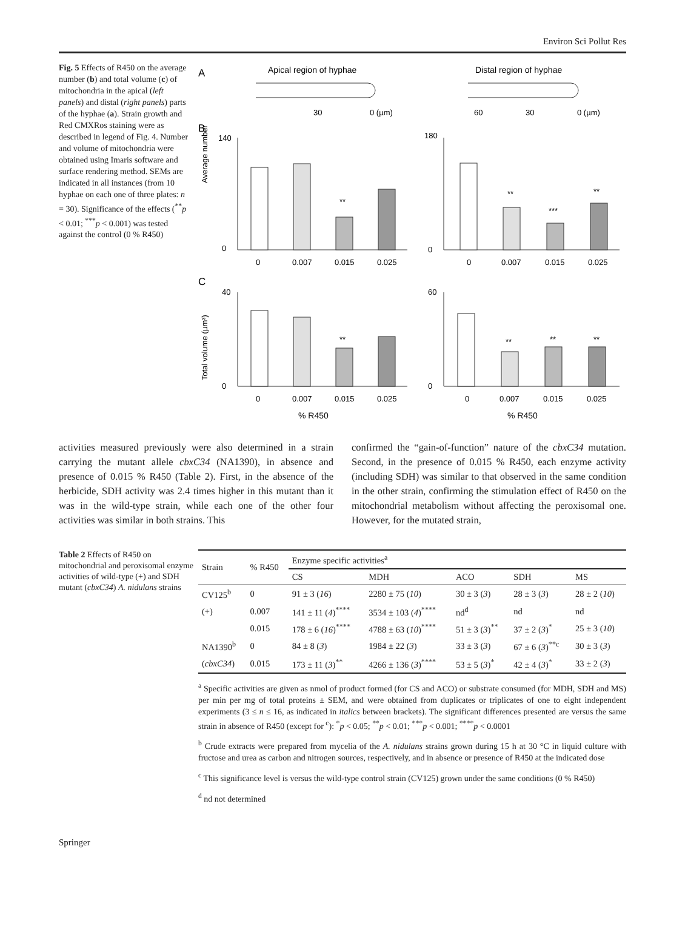Environ Sci Pollut Res
Fig. 5 Effects of R450 on the average number (b) and total volume (c) of mitochondria in the apical (left panels) and distal (right panels) parts of the hyphae (a). Strain growth and Red CMXRos staining were as described in legend of Fig. 4. Number and volume of mitochondria were obtained using Imaris software and surface rendering method. SEMs are indicated in all instances (from 10 hyphae on each one of three plates: n = 30). Significance of the effects (<sup>**</sup>p < 0.01; <sup>***</sup>p < 0.001) was tested against the control (0 % R450)
A
Apical region of hyphae
Distal region of hyphae
30
0 (µm)
60
30
0 (µm)
B
C
Average number
Total volume (µm³)
140
0
180
0
40
0
60
0
**
**
***
**
**
**
**
**
0
0.007
0.015
0.025
0
0.007
0.015
0.025
0
0.007
0.015
0.025
0
0.007
0.015
0.025
% R450
% R450
activities measured previously were also determined in a strain carrying the mutant allele cbxC34 (NA1390), in absence and presence of 0.015 % R450 (Table 2). First, in the absence of the herbicide, SDH activity was 2.4 times higher in this mutant than it was in the wild-type strain, while each one of the other four activities was similar in both strains. This
confirmed the “gain-of-function” nature of the cbxC34 mutation. Second, in the presence of 0.015 % R450, each enzyme activity (including SDH) was similar to that observed in the same condition in the other strain, confirming the stimulation effect of R450 on the mitochondrial metabolism without affecting the peroxisomal one. However, for the mutated strain,
Table 2 Effects of R450 on mitochondrial and peroxisomal enzyme activities of wild-type (+) and SDH mutant (cbxC34) A. nidulans strains
| Strain | % R450 | Enzyme specific activities<sup>a</sup> | | | | |
| --- | --- | --- | --- | --- | --- | --- |
| | | CS | MDH | ACO | SDH | MS |
| CV125<sup>b</sup> | 0 | 91 ± 3 ( 16 ) | 2280 ± 75 ( 10 ) | 30 ± 3 ( 3 ) | 28 ± 3 ( 3 ) | 28 ± 2 ( 10 ) |
| (+) | 0.007 | 141 ± 11 ( 4 )<sup>****</sup> | 3534 ± 103 ( 4 )<sup>****</sup> | nd<sup>d</sup> | nd | nd |
| | 0.015 | 178 ± 6 ( 16 )<sup>****</sup> | 4788 ± 63 ( 10 )<sup>****</sup> | 51 ± 3 ( 3 )<sup>**</sup> | 37 ± 2 ( 3 )<sup>*</sup> | 25 ± 3 ( 10 ) |
| NA1390<sup>b</sup> | 0 | 84 ± 8 ( 3 ) | 1984 ± 22 ( 3 ) | 33 ± 3 ( 3 ) | 67 ± 6 ( 3 )<sup>**c</sup> | 30 ± 3 ( 3 ) |
| ( cbxC34 ) | 0.015 | 173 ± 11 ( 3 )<sup>**</sup> | 4266 ± 136 ( 3 )<sup>****</sup> | 53 ± 5 ( 3 )<sup>*</sup> | 42 ± 4 ( 3 )<sup>*</sup> | 33 ± 2 ( 3 ) |
<sup>a</sup> Specific activities are given as nmol of product formed (for CS and ACO) or substrate consumed (for MDH, SDH and MS) per min per mg of total proteins ± SEM, and were obtained from duplicates or triplicates of one to eight independent experiments (3 ≤ n ≤ 16, as indicated in italics between brackets). The significant differences presented are versus the same strain in absence of R450 (except for <sup>c</sup>): <sup>*</sup>p < 0.05; <sup>**</sup>p < 0.01; <sup>***</sup>p < 0.001; <sup>****</sup>p < 0.0001
<sup>b</sup> Crude extracts were prepared from mycelia of the A. nidulans strains grown during 15 h at 30 °C in liquid culture with fructose and urea as carbon and nitrogen sources, respectively, and in absence or presence of R450 at the indicated dose
<sup>c</sup> This significance level is versus the wild-type control strain (CV125) grown under the same conditions (0 % R450)
<sup>d</sup> nd not determined
Springer